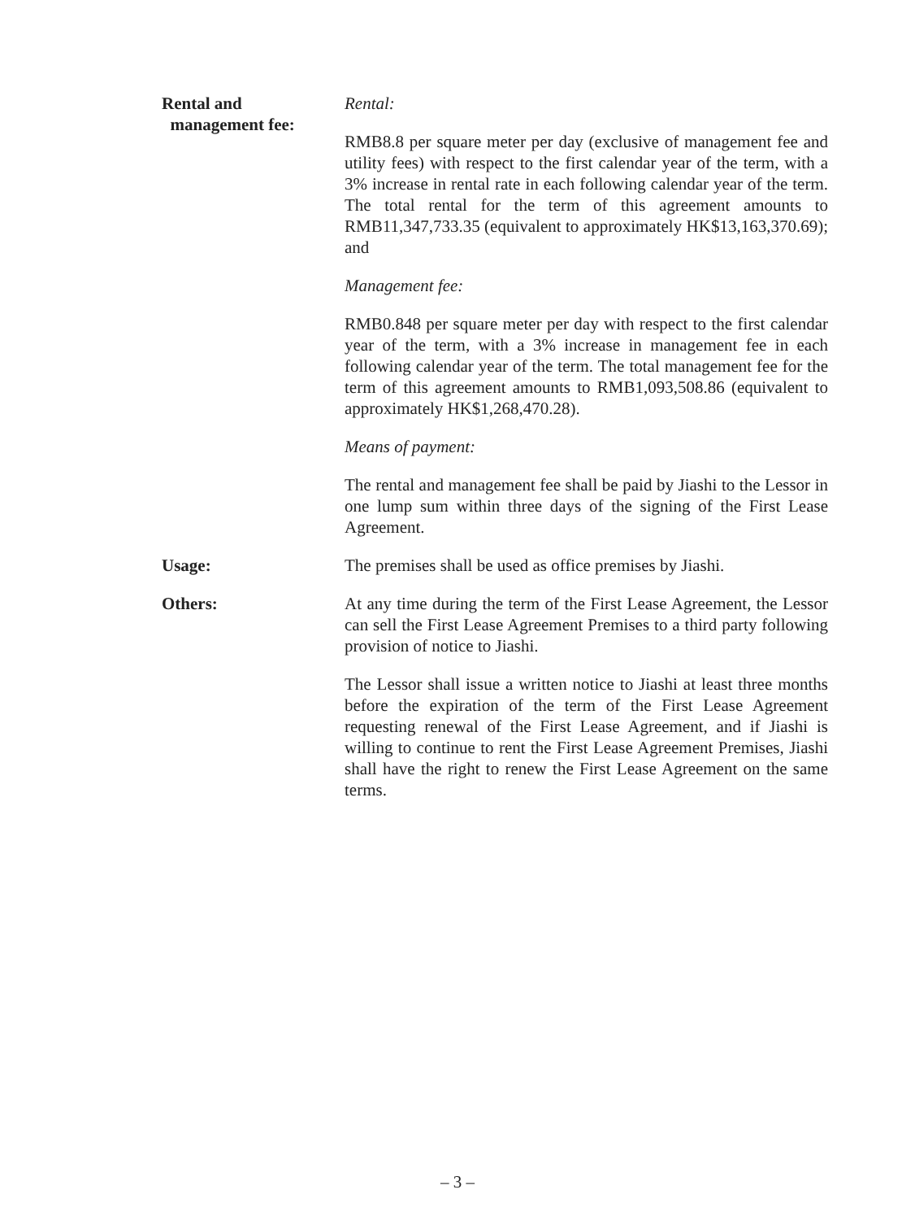Rental and
management fee:
Rental:
RMB8.8 per square meter per day (exclusive of management fee and utility fees) with respect to the first calendar year of the term, with a 3% increase in rental rate in each following calendar year of the term. The total rental for the term of this agreement amounts to RMB11,347,733.35 (equivalent to approximately HK$13,163,370.69); and
Management fee:
RMB0.848 per square meter per day with respect to the first calendar year of the term, with a 3% increase in management fee in each following calendar year of the term. The total management fee for the term of this agreement amounts to RMB1,093,508.86 (equivalent to approximately HK$1,268,470.28).
Means of payment:
The rental and management fee shall be paid by Jiashi to the Lessor in one lump sum within three days of the signing of the First Lease Agreement.
Usage: The premises shall be used as office premises by Jiashi.
Others: At any time during the term of the First Lease Agreement, the Lessor can sell the First Lease Agreement Premises to a third party following provision of notice to Jiashi.
The Lessor shall issue a written notice to Jiashi at least three months before the expiration of the term of the First Lease Agreement requesting renewal of the First Lease Agreement, and if Jiashi is willing to continue to rent the First Lease Agreement Premises, Jiashi shall have the right to renew the First Lease Agreement on the same terms.
– 3 –